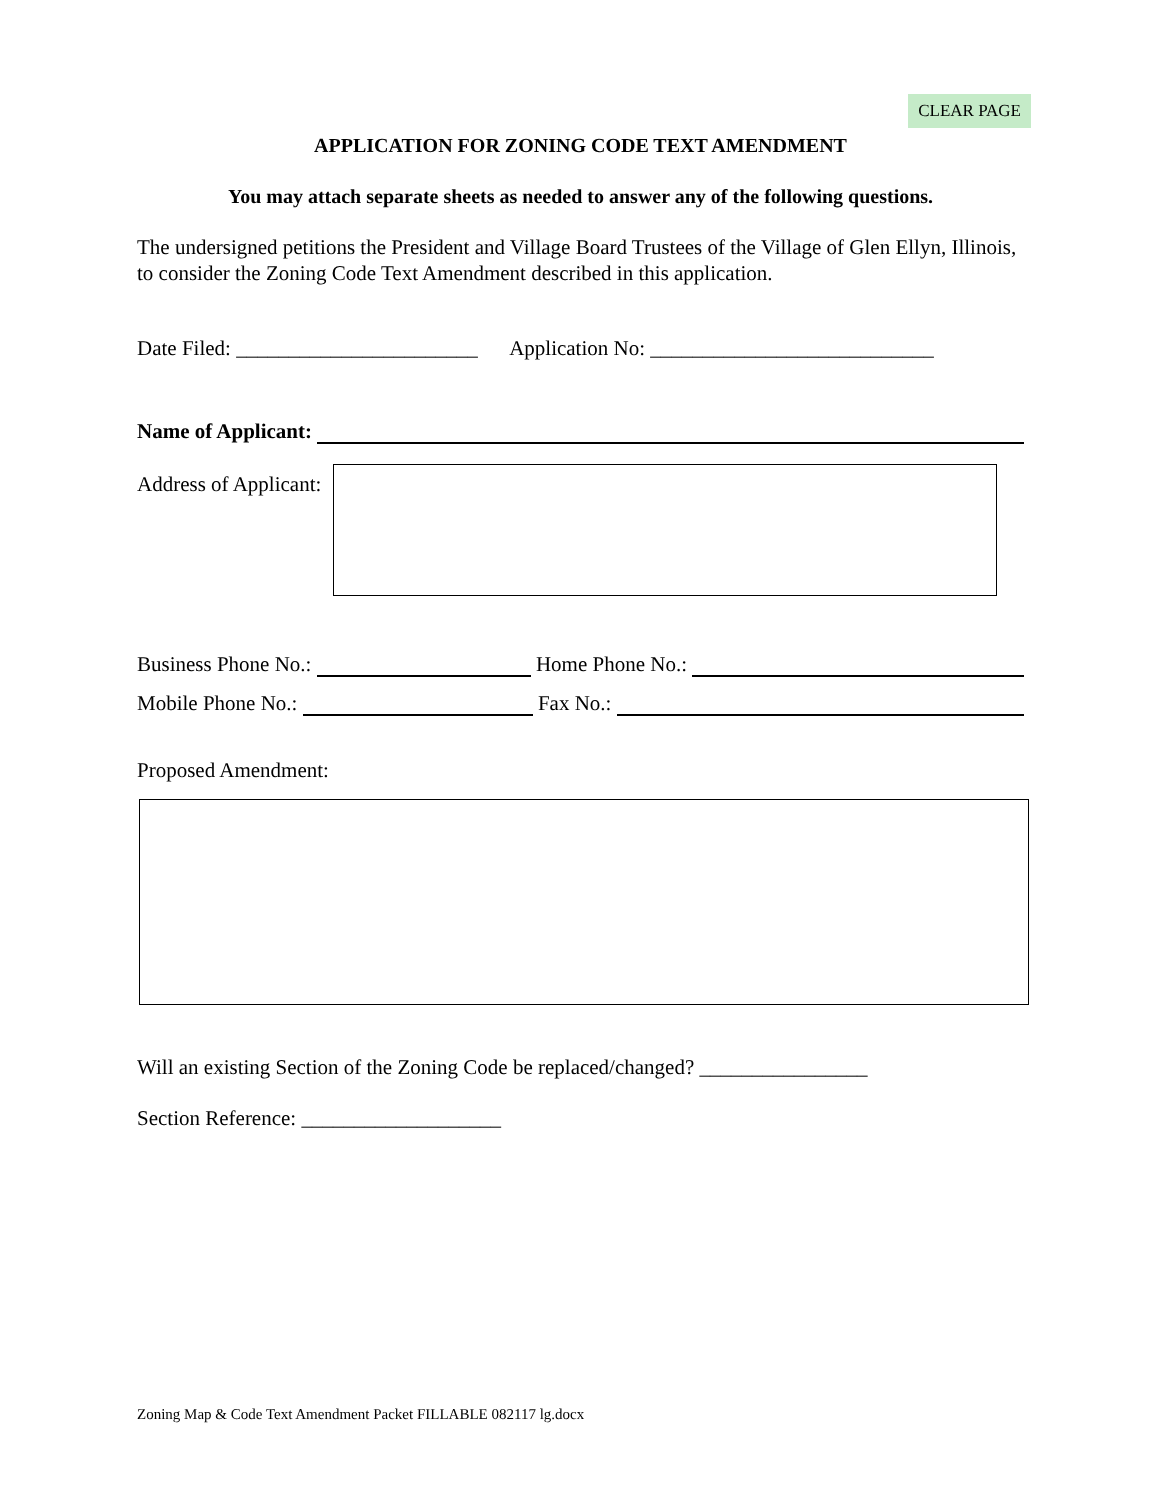CLEAR PAGE
APPLICATION FOR ZONING CODE TEXT AMENDMENT
You may attach separate sheets as needed to answer any of the following questions.
The undersigned petitions the President and Village Board Trustees of the Village of Glen Ellyn, Illinois, to consider the Zoning Code Text Amendment described in this application.
Date Filed: _______________________ Application No: ___________________________
Name of Applicant:
Address of Applicant:
Business Phone No.:
Home Phone No.:
Mobile Phone No.:
Fax No.:
Proposed Amendment:
Will an existing Section of the Zoning Code be replaced/changed? ________________
Section Reference: ___________________
Zoning Map & Code Text Amendment Packet FILLABLE 082117 lg.docx